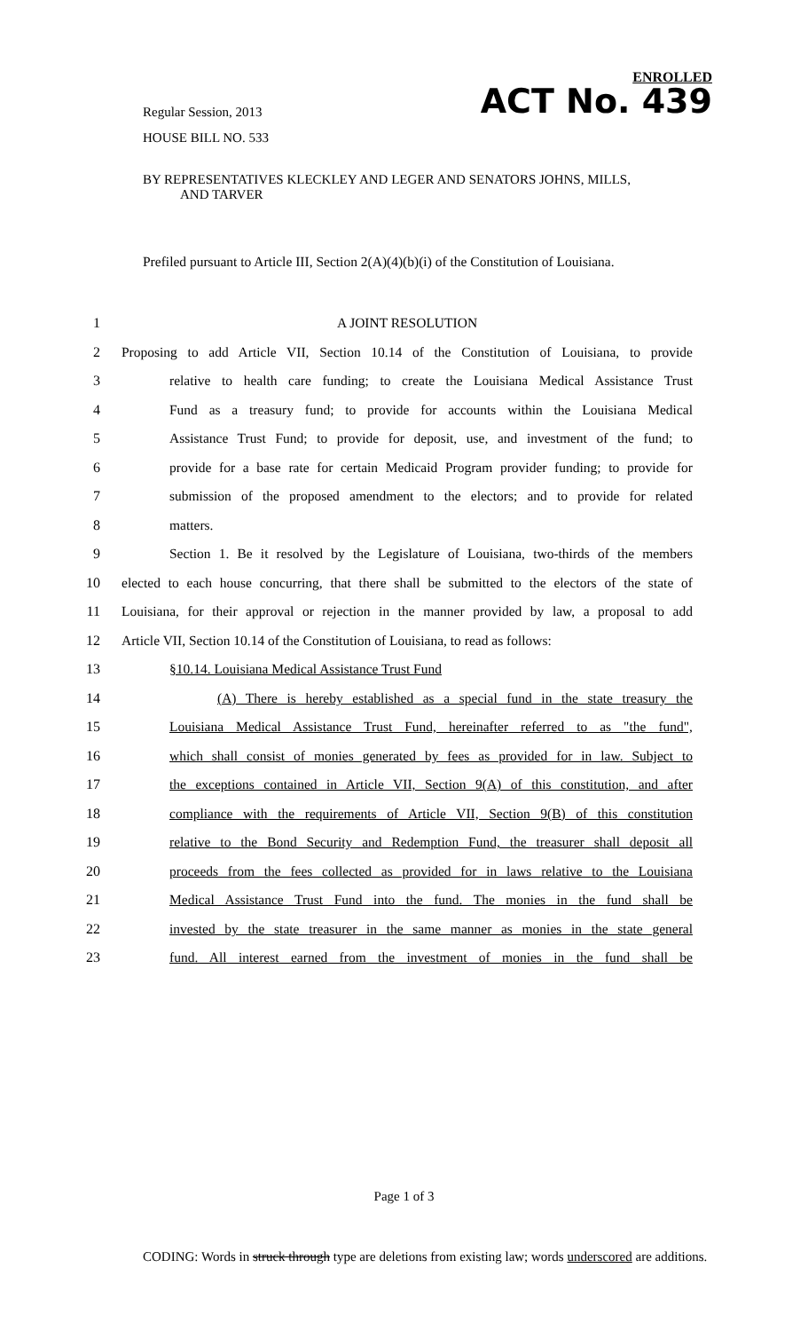ENROLLED
Regular Session, 2013
HOUSE BILL NO. 533
ACT No. 439
BY REPRESENTATIVES KLECKLEY AND LEGER AND SENATORS JOHNS, MILLS,
AND TARVER
Prefiled pursuant to Article III, Section 2(A)(4)(b)(i) of the Constitution of Louisiana.
1 A JOINT RESOLUTION
2 Proposing to add Article VII, Section 10.14 of the Constitution of Louisiana, to provide
3 relative to health care funding; to create the Louisiana Medical Assistance Trust
4 Fund as a treasury fund; to provide for accounts within the Louisiana Medical
5 Assistance Trust Fund; to provide for deposit, use, and investment of the fund; to
6 provide for a base rate for certain Medicaid Program provider funding; to provide for
7 submission of the proposed amendment to the electors; and to provide for related
8 matters.
9 Section 1. Be it resolved by the Legislature of Louisiana, two-thirds of the members
10 elected to each house concurring, that there shall be submitted to the electors of the state of
11 Louisiana, for their approval or rejection in the manner provided by law, a proposal to add
12 Article VII, Section 10.14 of the Constitution of Louisiana, to read as follows:
13 §10.14. Louisiana Medical Assistance Trust Fund
14 (A) There is hereby established as a special fund in the state treasury the
15 Louisiana Medical Assistance Trust Fund, hereinafter referred to as "the fund",
16 which shall consist of monies generated by fees as provided for in law. Subject to
17 the exceptions contained in Article VII, Section 9(A) of this constitution, and after
18 compliance with the requirements of Article VII, Section 9(B) of this constitution
19 relative to the Bond Security and Redemption Fund, the treasurer shall deposit all
20 proceeds from the fees collected as provided for in laws relative to the Louisiana
21 Medical Assistance Trust Fund into the fund. The monies in the fund shall be
22 invested by the state treasurer in the same manner as monies in the state general
23 fund. All interest earned from the investment of monies in the fund shall be
Page 1 of 3
CODING: Words in struck through type are deletions from existing law; words underscored are additions.